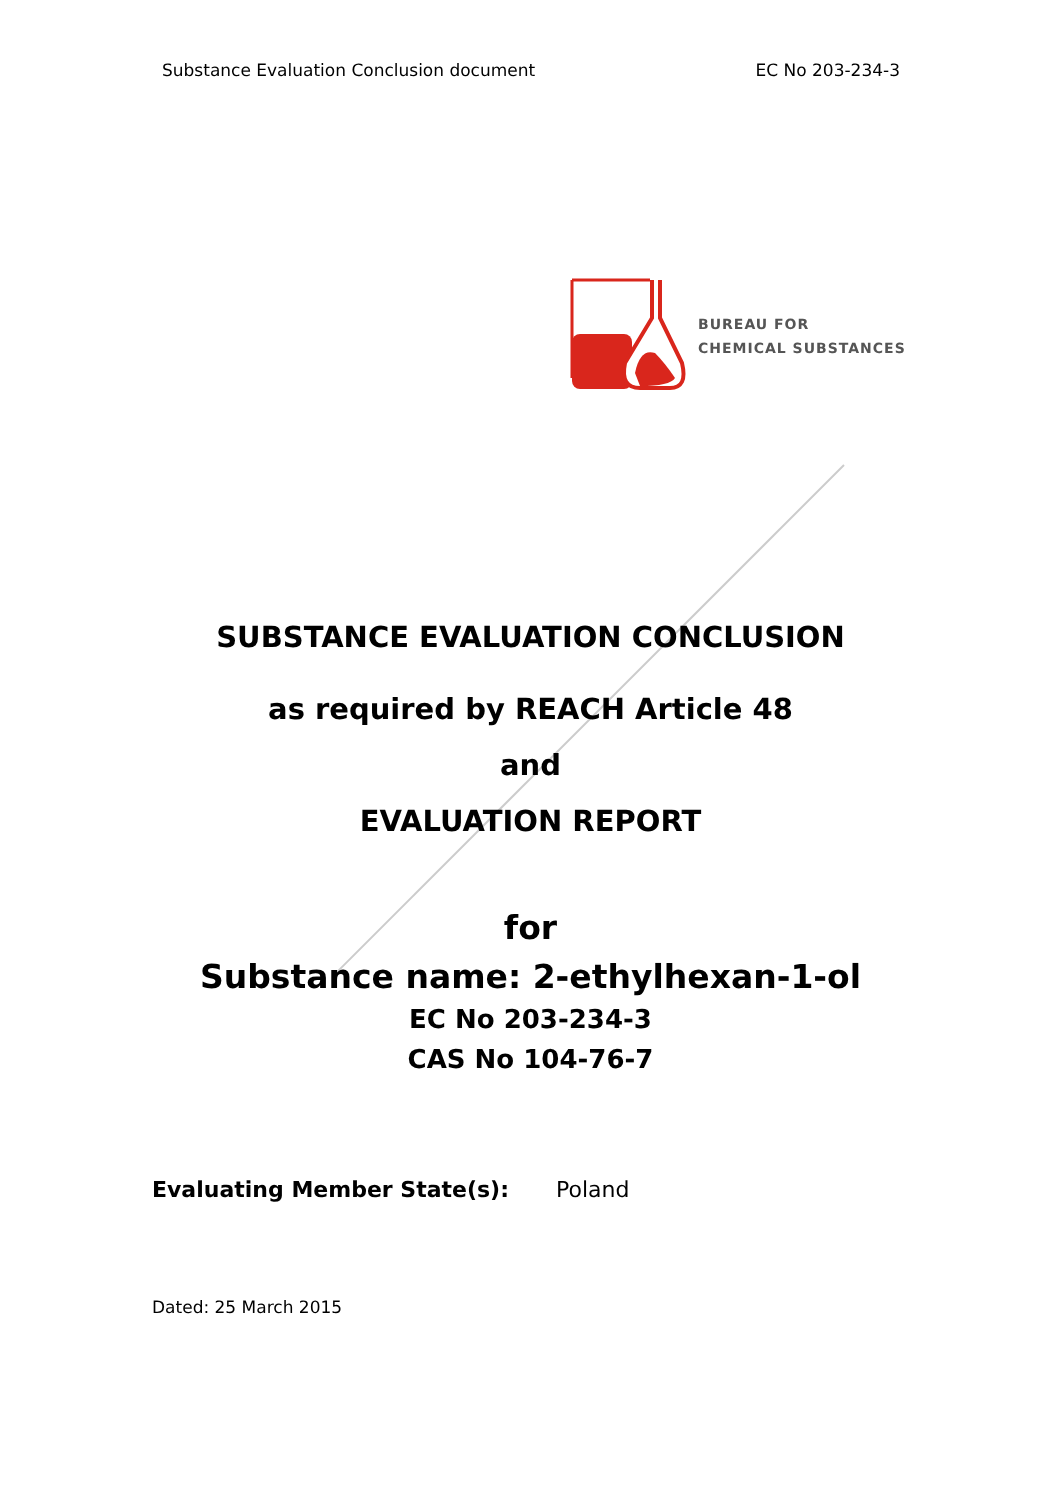Substance Evaluation Conclusion document EC No 203-234-3
BUREAU FOR
CHEMICAL SUBSTANCES
SUBSTANCE EVALUATION CONCLUSION
as required by REACH Article 48
and
EVALUATION REPORT
for
Substance name: 2-ethylhexan-1-ol
EC No 203-234-3
CAS No 104-76-7
Evaluating Member State(s): Poland
Dated: 25 March 2015